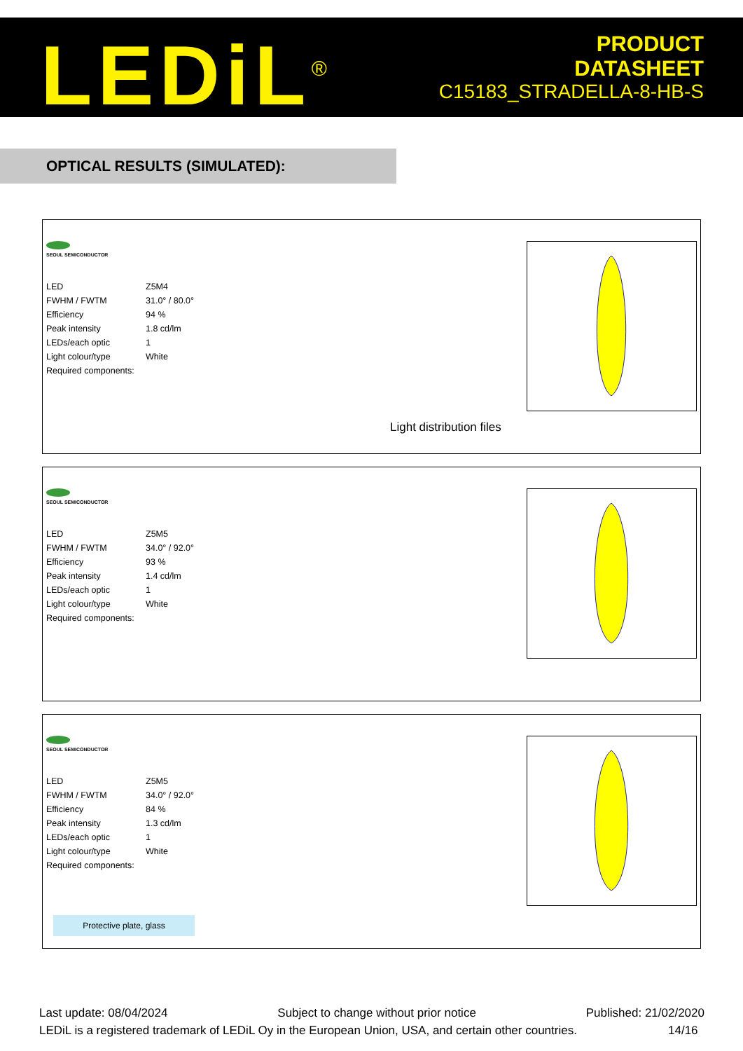LEDiL<sup>®</sup>
PRODUCT
DATASHEET
C15183_STRADELLA-8-HB-S
OPTICAL RESULTS (SIMULATED):
SEOUL SEMICONDUCTOR
| LED | Z5M4 |
| FWHM / FWTM | 31.0° / 80.0° |
| Efficiency | 94 % |
| Peak intensity | 1.8 cd/lm |
| LEDs/each optic | 1 |
| Light colour/type | White |
| Required components: | |
Light distribution files
SEOUL SEMICONDUCTOR
| LED | Z5M5 |
| FWHM / FWTM | 34.0° / 92.0° |
| Efficiency | 93 % |
| Peak intensity | 1.4 cd/lm |
| LEDs/each optic | 1 |
| Light colour/type | White |
| Required components: | |
SEOUL SEMICONDUCTOR
| LED | Z5M5 |
| FWHM / FWTM | 34.0° / 92.0° |
| Efficiency | 84 % |
| Peak intensity | 1.3 cd/lm |
| LEDs/each optic | 1 |
| Light colour/type | White |
| Required components: | |
Protective plate, glass
Last update: 08/04/2024 Subject to change without prior notice Published: 21/02/2020
LEDiL is a registered trademark of LEDiL Oy in the European Union, USA, and certain other countries. 14/16